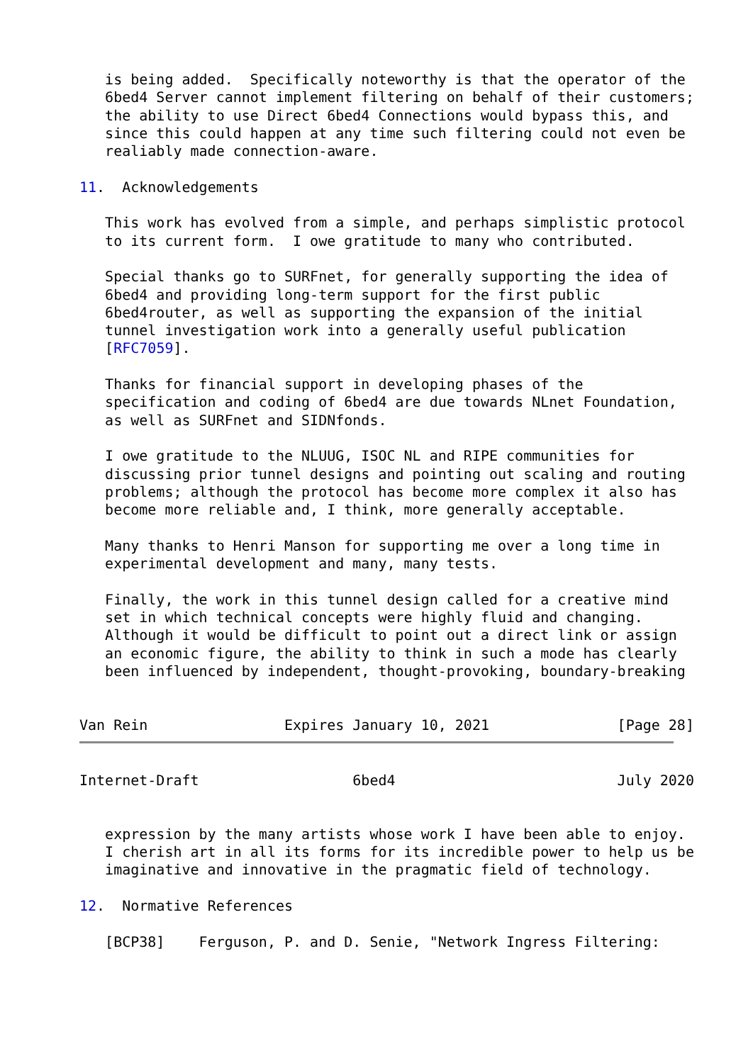is being added.  Specifically noteworthy is that the operator of the
   6bed4 Server cannot implement filtering on behalf of their customers;
   the ability to use Direct 6bed4 Connections would bypass this, and
   since this could happen at any time such filtering could not even be
   realiably made connection-aware.

11.  Acknowledgements

   This work has evolved from a simple, and perhaps simplistic protocol
   to its current form.  I owe gratitude to many who contributed.

   Special thanks go to SURFnet, for generally supporting the idea of
   6bed4 and providing long-term support for the first public
   6bed4router, as well as supporting the expansion of the initial
   tunnel investigation work into a generally useful publication
   [RFC7059].

   Thanks for financial support in developing phases of the
   specification and coding of 6bed4 are due towards NLnet Foundation,
   as well as SURFnet and SIDNfonds.

   I owe gratitude to the NLUUG, ISOC NL and RIPE communities for
   discussing prior tunnel designs and pointing out scaling and routing
   problems; although the protocol has become more complex it also has
   become more reliable and, I think, more generally acceptable.

   Many thanks to Henri Manson for supporting me over a long time in
   experimental development and many, many tests.

   Finally, the work in this tunnel design called for a creative mind
   set in which technical concepts were highly fluid and changing.
   Although it would be difficult to point out a direct link or assign
   an economic figure, the ability to think in such a mode has clearly
   been influenced by independent, thought-provoking, boundary-breaking


Van Rein                Expires January 10, 2021               [Page 28]
Internet-Draft                  6bed4                          July 2020


   expression by the many artists whose work I have been able to enjoy.
   I cherish art in all its forms for its incredible power to help us be
   imaginative and innovative in the pragmatic field of technology.

12.  Normative References

   [BCP38]    Ferguson, P. and D. Senie, "Network Ingress Filtering: